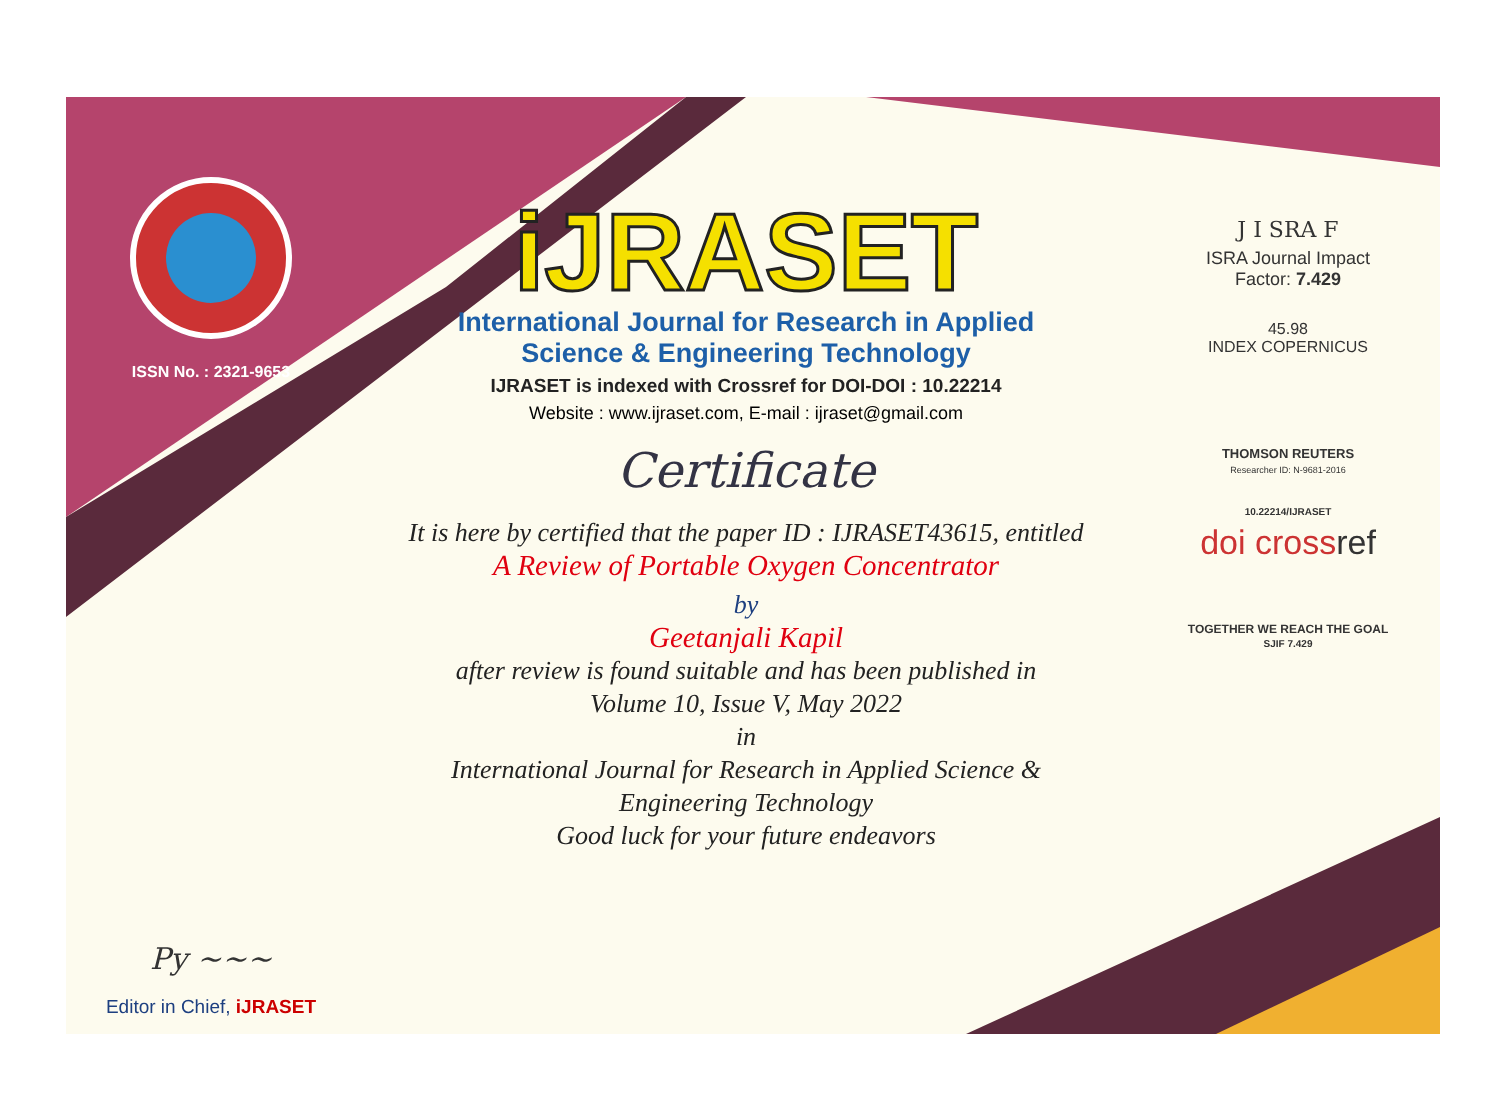ISSN No. : 2321-9653
Py ~~~
Editor in Chief, iJRASET
iJRASET
International Journal for Research in Applied
Science & Engineering Technology
IJRASET is indexed with Crossref for DOI-DOI : 10.22214
Website : www.ijraset.com, E-mail : ijraset@gmail.com
Certificate
It is here by certified that the paper ID : IJRASET43615, entitled
A Review of Portable Oxygen Concentrator
by
Geetanjali Kapil
after review is found suitable and has been published in
Volume 10, Issue V, May 2022
in
International Journal for Research in Applied Science &
Engineering Technology
Good luck for your future endeavors
J I SRA F
ISRA Journal Impact
Factor: 7.429
45.98
INDEX COPERNICUS
THOMSON REUTERS
Researcher ID: N-9681-2016
10.22214/IJRASET
doi crossref
TOGETHER WE REACH THE GOAL
SJIF 7.429